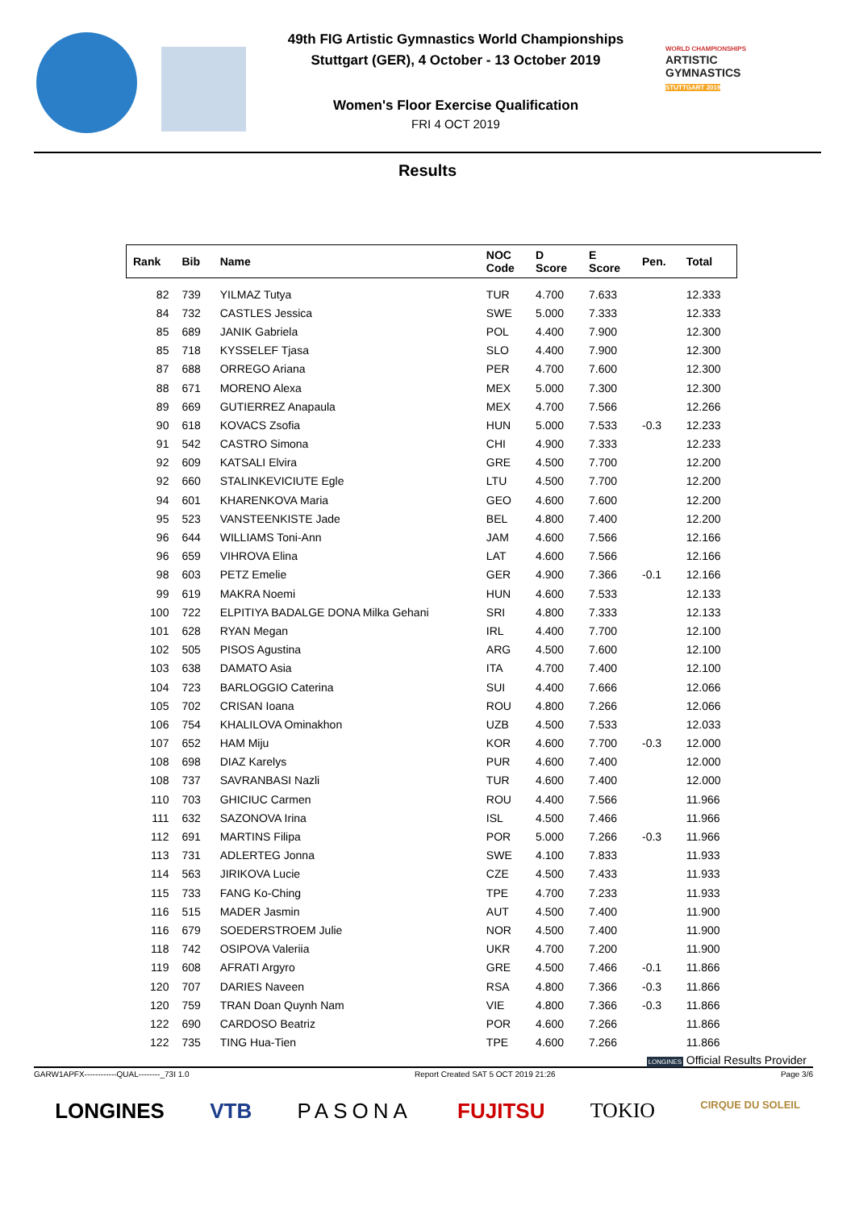49th FIG Artistic Gymnastics World Championships
Stuttgart (GER), 4 October - 13 October 2019
Women's Floor Exercise Qualification
FRI 4 OCT 2019
WORLD CHAMPIONSHIPS
ARTISTIC
GYMNASTICS
STUTTGART 2019
Results
| Rank | Bib | Name | NOC Code | D Score | E Score | Pen. | Total |
| --- | --- | --- | --- | --- | --- | --- | --- |
| 82 | 739 | YILMAZ Tutya | TUR | 4.700 | 7.633 | | 12.333 |
| 84 | 732 | CASTLES Jessica | SWE | 5.000 | 7.333 | | 12.333 |
| 85 | 689 | JANIK Gabriela | POL | 4.400 | 7.900 | | 12.300 |
| 85 | 718 | KYSSELEF Tjasa | SLO | 4.400 | 7.900 | | 12.300 |
| 87 | 688 | ORREGO Ariana | PER | 4.700 | 7.600 | | 12.300 |
| 88 | 671 | MORENO Alexa | MEX | 5.000 | 7.300 | | 12.300 |
| 89 | 669 | GUTIERREZ Anapaula | MEX | 4.700 | 7.566 | | 12.266 |
| 90 | 618 | KOVACS Zsofia | HUN | 5.000 | 7.533 | -0.3 | 12.233 |
| 91 | 542 | CASTRO Simona | CHI | 4.900 | 7.333 | | 12.233 |
| 92 | 609 | KATSALI Elvira | GRE | 4.500 | 7.700 | | 12.200 |
| 92 | 660 | STALINKEVICIUTE Egle | LTU | 4.500 | 7.700 | | 12.200 |
| 94 | 601 | KHARENKOVA Maria | GEO | 4.600 | 7.600 | | 12.200 |
| 95 | 523 | VANSTEENKISTE Jade | BEL | 4.800 | 7.400 | | 12.200 |
| 96 | 644 | WILLIAMS Toni-Ann | JAM | 4.600 | 7.566 | | 12.166 |
| 96 | 659 | VIHROVA Elina | LAT | 4.600 | 7.566 | | 12.166 |
| 98 | 603 | PETZ Emelie | GER | 4.900 | 7.366 | -0.1 | 12.166 |
| 99 | 619 | MAKRA Noemi | HUN | 4.600 | 7.533 | | 12.133 |
| 100 | 722 | ELPITIYA BADALGE DONA Milka Gehani | SRI | 4.800 | 7.333 | | 12.133 |
| 101 | 628 | RYAN Megan | IRL | 4.400 | 7.700 | | 12.100 |
| 102 | 505 | PISOS Agustina | ARG | 4.500 | 7.600 | | 12.100 |
| 103 | 638 | DAMATO Asia | ITA | 4.700 | 7.400 | | 12.100 |
| 104 | 723 | BARLOGGIO Caterina | SUI | 4.400 | 7.666 | | 12.066 |
| 105 | 702 | CRISAN Ioana | ROU | 4.800 | 7.266 | | 12.066 |
| 106 | 754 | KHALILOVA Ominakhon | UZB | 4.500 | 7.533 | | 12.033 |
| 107 | 652 | HAM Miju | KOR | 4.600 | 7.700 | -0.3 | 12.000 |
| 108 | 698 | DIAZ Karelys | PUR | 4.600 | 7.400 | | 12.000 |
| 108 | 737 | SAVRANBASI Nazli | TUR | 4.600 | 7.400 | | 12.000 |
| 110 | 703 | GHICIUC Carmen | ROU | 4.400 | 7.566 | | 11.966 |
| 111 | 632 | SAZONOVA Irina | ISL | 4.500 | 7.466 | | 11.966 |
| 112 | 691 | MARTINS Filipa | POR | 5.000 | 7.266 | -0.3 | 11.966 |
| 113 | 731 | ADLERTEG Jonna | SWE | 4.100 | 7.833 | | 11.933 |
| 114 | 563 | JIRIKOVA Lucie | CZE | 4.500 | 7.433 | | 11.933 |
| 115 | 733 | FANG Ko-Ching | TPE | 4.700 | 7.233 | | 11.933 |
| 116 | 515 | MADER Jasmin | AUT | 4.500 | 7.400 | | 11.900 |
| 116 | 679 | SOEDERSTROEM Julie | NOR | 4.500 | 7.400 | | 11.900 |
| 118 | 742 | OSIPOVA Valeriia | UKR | 4.700 | 7.200 | | 11.900 |
| 119 | 608 | AFRATI Argyro | GRE | 4.500 | 7.466 | -0.1 | 11.866 |
| 120 | 707 | DARIES Naveen | RSA | 4.800 | 7.366 | -0.3 | 11.866 |
| 120 | 759 | TRAN Doan Quynh Nam | VIE | 4.800 | 7.366 | -0.3 | 11.866 |
| 122 | 690 | CARDOSO Beatriz | POR | 4.600 | 7.266 | | 11.866 |
| 122 | 735 | TING Hua-Tien | TPE | 4.600 | 7.266 | | 11.866 |
LONGINES Official Results Provider
GARW1APFX------------QUAL--------_73I 1.0 Report Created SAT 5 OCT 2019 21:26 Page 3/6
LONGINES VTB PASONA FUJITSU TOKIO CIRQUE DU SOLEIL